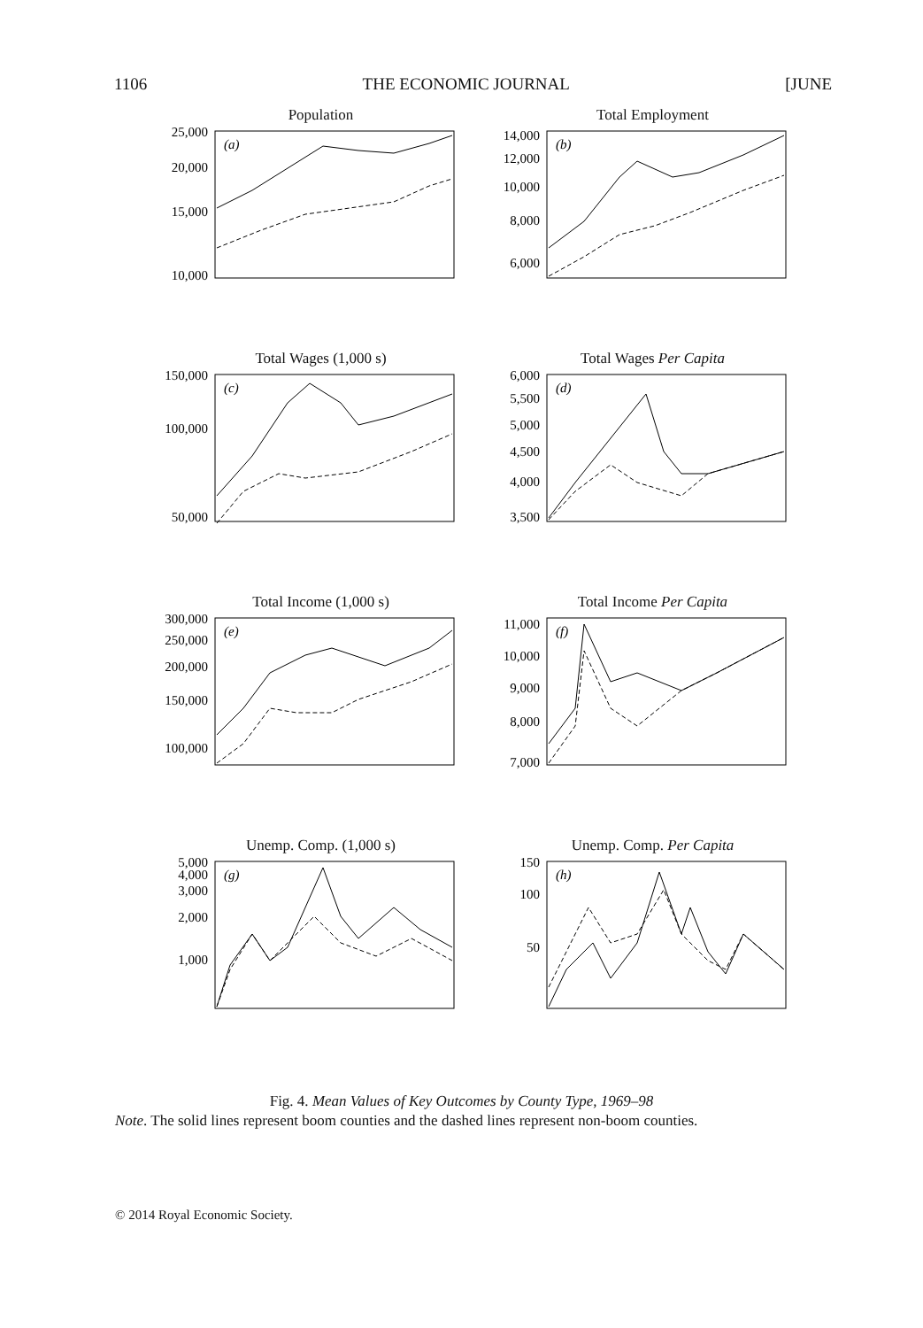1106 THE ECONOMIC JOURNAL [JUNE
Population
(a)
25,000
20,000
15,000
10,000
Total Employment
(b)
14,000
12,000
10,000
8,000
6,000
Total Wages (1,000 s)
(c)
150,000
100,000
50,000
Total Wages Per Capita
(d)
6,000
5,500
5,000
4,500
4,000
3,500
Total Income (1,000 s)
(e)
300,000
250,000
200,000
150,000
100,000
Total Income Per Capita
(f)
11,000
10,000
9,000
8,000
7,000
Unemp. Comp. (1,000 s)
(g)
5,000
4,000
3,000
2,000
1,000
Unemp. Comp. Per Capita
(h)
150
100
50
1970 1975 1980 1985 1990 1995
Fig. 4. Mean Values of Key Outcomes by County Type, 1969–98
Note. The solid lines represent boom counties and the dashed lines represent non-boom counties.
© 2014 Royal Economic Society.